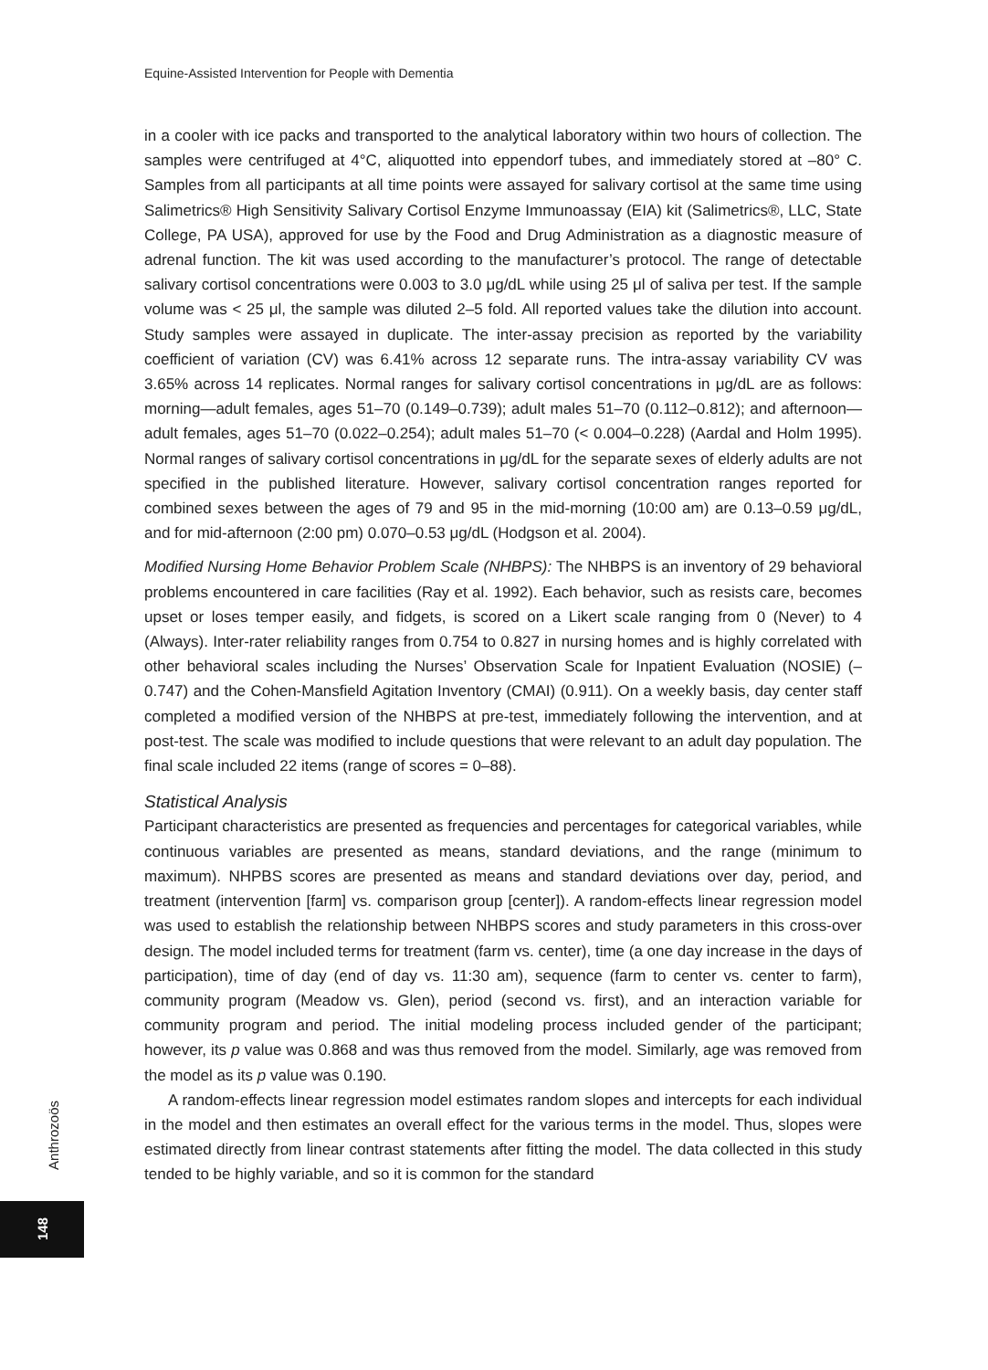Equine-Assisted Intervention for People with Dementia
in a cooler with ice packs and transported to the analytical laboratory within two hours of collection. The samples were centrifuged at 4°C, aliquotted into eppendorf tubes, and immediately stored at –80° C. Samples from all participants at all time points were assayed for salivary cortisol at the same time using Salimetrics® High Sensitivity Salivary Cortisol Enzyme Immunoassay (EIA) kit (Salimetrics®, LLC, State College, PA USA), approved for use by the Food and Drug Administration as a diagnostic measure of adrenal function. The kit was used according to the manufacturer’s protocol. The range of detectable salivary cortisol concentrations were 0.003 to 3.0 μg/dL while using 25 μl of saliva per test. If the sample volume was < 25 μl, the sample was diluted 2–5 fold. All reported values take the dilution into account. Study samples were assayed in duplicate. The inter-assay precision as reported by the variability coefficient of variation (CV) was 6.41% across 12 separate runs. The intra-assay variability CV was 3.65% across 14 replicates. Normal ranges for salivary cortisol concentrations in μg/dL are as follows: morning—adult females, ages 51–70 (0.149–0.739); adult males 51–70 (0.112–0.812); and afternoon—adult females, ages 51–70 (0.022–0.254); adult males 51–70 (< 0.004–0.228) (Aardal and Holm 1995). Normal ranges of salivary cortisol concentrations in μg/dL for the separate sexes of elderly adults are not specified in the published literature. However, salivary cortisol concentration ranges reported for combined sexes between the ages of 79 and 95 in the mid-morning (10:00 am) are 0.13–0.59 μg/dL, and for mid-afternoon (2:00 pm) 0.070–0.53 μg/dL (Hodgson et al. 2004).
Modified Nursing Home Behavior Problem Scale (NHBPS): The NHBPS is an inventory of 29 behavioral problems encountered in care facilities (Ray et al. 1992). Each behavior, such as resists care, becomes upset or loses temper easily, and fidgets, is scored on a Likert scale ranging from 0 (Never) to 4 (Always). Inter-rater reliability ranges from 0.754 to 0.827 in nursing homes and is highly correlated with other behavioral scales including the Nurses’ Observation Scale for Inpatient Evaluation (NOSIE) (–0.747) and the Cohen-Mansfield Agitation Inventory (CMAI) (0.911). On a weekly basis, day center staff completed a modified version of the NHBPS at pre-test, immediately following the intervention, and at post-test. The scale was modified to include questions that were relevant to an adult day population. The final scale included 22 items (range of scores = 0–88).
Statistical Analysis
Participant characteristics are presented as frequencies and percentages for categorical variables, while continuous variables are presented as means, standard deviations, and the range (minimum to maximum). NHPBS scores are presented as means and standard deviations over day, period, and treatment (intervention [farm] vs. comparison group [center]). A random-effects linear regression model was used to establish the relationship between NHBPS scores and study parameters in this cross-over design. The model included terms for treatment (farm vs. center), time (a one day increase in the days of participation), time of day (end of day vs. 11:30 am), sequence (farm to center vs. center to farm), community program (Meadow vs. Glen), period (second vs. first), and an interaction variable for community program and period. The initial modeling process included gender of the participant; however, its p value was 0.868 and was thus removed from the model. Similarly, age was removed from the model as its p value was 0.190.
A random-effects linear regression model estimates random slopes and intercepts for each individual in the model and then estimates an overall effect for the various terms in the model. Thus, slopes were estimated directly from linear contrast statements after fitting the model. The data collected in this study tended to be highly variable, and so it is common for the standard
Anthrozoös
148